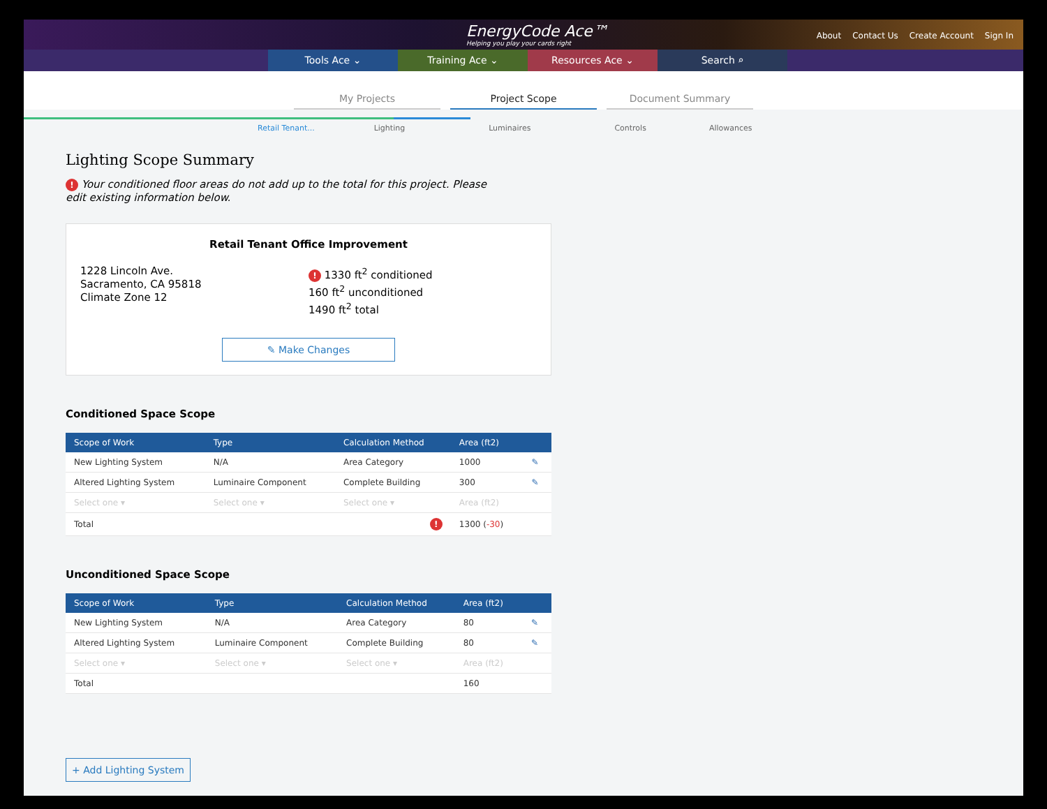EnergyCode Ace™
Helping you play your cards right
About Contact Us Create Account Sign In
Tools Ace ⌄ Training Ace ⌄ Resources Ace ⌄ Search ⌕
My Projects
Project Scope
Document Summary
Retail Tenant... Lighting Luminaires Controls Allowances
Lighting Scope Summary
! Your conditioned floor areas do not add up to the total for this project. Please edit existing information below.
Retail Tenant Office Improvement
1228 Lincoln Ave.
Sacramento, CA 95818
Climate Zone 12
! 1330 ft<sup>2</sup> conditioned
160 ft<sup>2</sup> unconditioned
1490 ft<sup>2</sup> total
✎ Make Changes
Conditioned Space Scope
| Scope of Work | Type | Calculation Method | Area (ft2) | |
| --- | --- | --- | --- | --- |
| New Lighting System | N/A | Area Category | 1000 | ✎ |
| Altered Lighting System | Luminaire Component | Complete Building | 300 | ✎ |
| Select one ▾ | Select one ▾ | Select one ▾ | Area (ft2) | |
| Total | | ! | 1300 ( -30 ) | |
Unconditioned Space Scope
| Scope of Work | Type | Calculation Method | Area (ft2) | |
| --- | --- | --- | --- | --- |
| New Lighting System | N/A | Area Category | 80 | ✎ |
| Altered Lighting System | Luminaire Component | Complete Building | 80 | ✎ |
| Select one ▾ | Select one ▾ | Select one ▾ | Area (ft2) | |
| Total | | | 160 | |
+ Add Lighting System